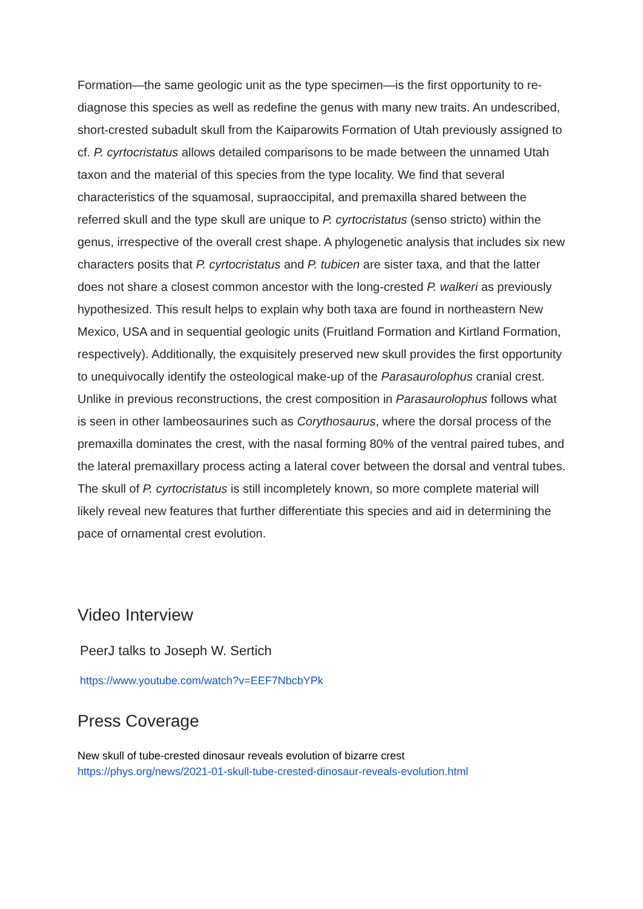Formation—the same geologic unit as the type specimen—is the first opportunity to re-diagnose this species as well as redefine the genus with many new traits. An undescribed, short-crested subadult skull from the Kaiparowits Formation of Utah previously assigned to cf. P. cyrtocristatus allows detailed comparisons to be made between the unnamed Utah taxon and the material of this species from the type locality. We find that several characteristics of the squamosal, supraoccipital, and premaxilla shared between the referred skull and the type skull are unique to P. cyrtocristatus (senso stricto) within the genus, irrespective of the overall crest shape. A phylogenetic analysis that includes six new characters posits that P. cyrtocristatus and P. tubicen are sister taxa, and that the latter does not share a closest common ancestor with the long-crested P. walkeri as previously hypothesized. This result helps to explain why both taxa are found in northeastern New Mexico, USA and in sequential geologic units (Fruitland Formation and Kirtland Formation, respectively). Additionally, the exquisitely preserved new skull provides the first opportunity to unequivocally identify the osteological make-up of the Parasaurolophus cranial crest. Unlike in previous reconstructions, the crest composition in Parasaurolophus follows what is seen in other lambeosaurines such as Corythosaurus, where the dorsal process of the premaxilla dominates the crest, with the nasal forming 80% of the ventral paired tubes, and the lateral premaxillary process acting a lateral cover between the dorsal and ventral tubes. The skull of P. cyrtocristatus is still incompletely known, so more complete material will likely reveal new features that further differentiate this species and aid in determining the pace of ornamental crest evolution.
Video Interview
PeerJ talks to Joseph W. Sertich
https://www.youtube.com/watch?v=EEF7NbcbYPk
Press Coverage
New skull of tube-crested dinosaur reveals evolution of bizarre crest
https://phys.org/news/2021-01-skull-tube-crested-dinosaur-reveals-evolution.html